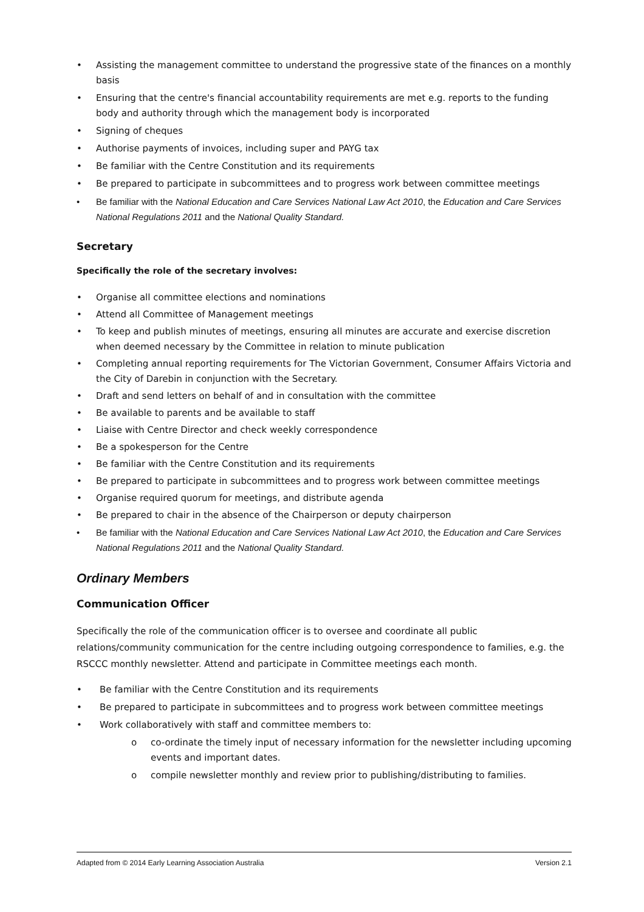• Assisting the management committee to understand the progressive state of the finances on a monthly basis
• Ensuring that the centre's financial accountability requirements are met e.g. reports to the funding body and authority through which the management body is incorporated
• Signing of cheques
• Authorise payments of invoices, including super and PAYG tax
• Be familiar with the Centre Constitution and its requirements
• Be prepared to participate in subcommittees and to progress work between committee meetings
• Be familiar with the National Education and Care Services National Law Act 2010, the Education and Care Services National Regulations 2011 and the National Quality Standard.
Secretary
Specifically the role of the secretary involves:
• Organise all committee elections and nominations
• Attend all Committee of Management meetings
• To keep and publish minutes of meetings, ensuring all minutes are accurate and exercise discretion when deemed necessary by the Committee in relation to minute publication
• Completing annual reporting requirements for The Victorian Government, Consumer Affairs Victoria and the City of Darebin in conjunction with the Secretary.
• Draft and send letters on behalf of and in consultation with the committee
• Be available to parents and be available to staff
• Liaise with Centre Director and check weekly correspondence
• Be a spokesperson for the Centre
• Be familiar with the Centre Constitution and its requirements
• Be prepared to participate in subcommittees and to progress work between committee meetings
• Organise required quorum for meetings, and distribute agenda
• Be prepared to chair in the absence of the Chairperson or deputy chairperson
• Be familiar with the National Education and Care Services National Law Act 2010, the Education and Care Services National Regulations 2011 and the National Quality Standard.
Ordinary Members
Communication Officer
Specifically the role of the communication officer is to oversee and coordinate all public relations/community communication for the centre including outgoing correspondence to families, e.g. the RSCCC monthly newsletter. Attend and participate in Committee meetings each month.
• Be familiar with the Centre Constitution and its requirements
• Be prepared to participate in subcommittees and to progress work between committee meetings
• Work collaboratively with staff and committee members to:
o co-ordinate the timely input of necessary information for the newsletter including upcoming events and important dates.
o compile newsletter monthly and review prior to publishing/distributing to families.
Adapted from © 2014 Early Learning Association Australia Version 2.1